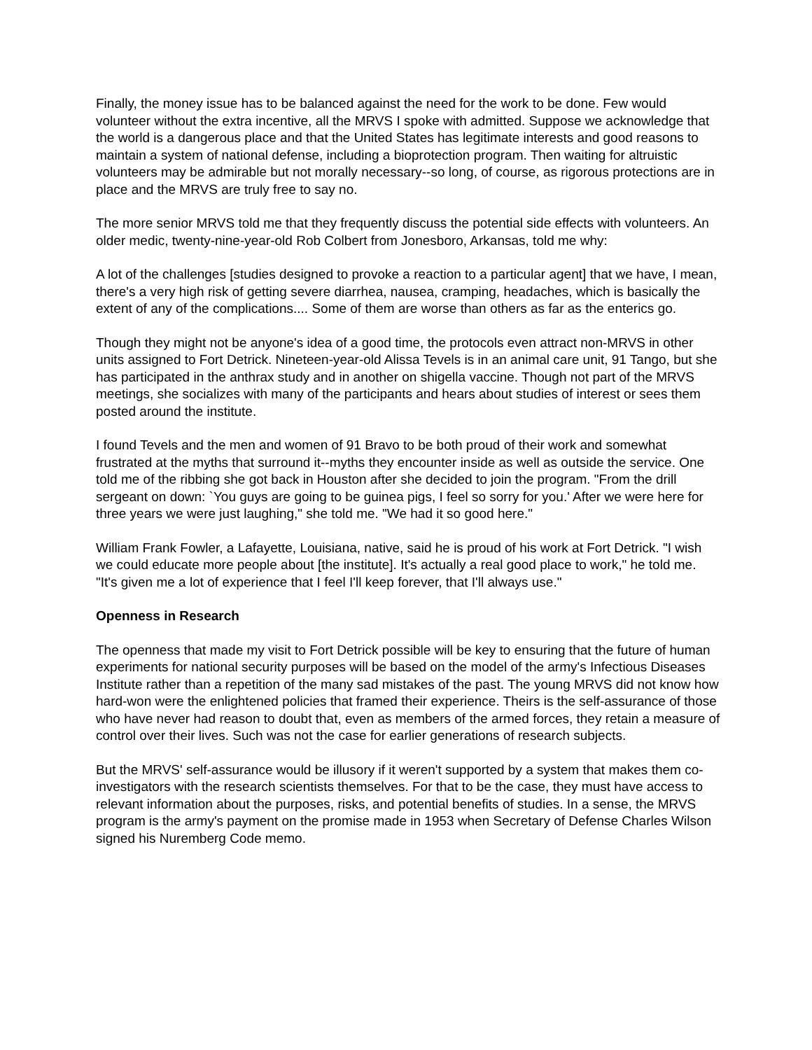Finally, the money issue has to be balanced against the need for the work to be done. Few would volunteer without the extra incentive, all the MRVS I spoke with admitted. Suppose we acknowledge that the world is a dangerous place and that the United States has legitimate interests and good reasons to maintain a system of national defense, including a bioprotection program. Then waiting for altruistic volunteers may be admirable but not morally necessary--so long, of course, as rigorous protections are in place and the MRVS are truly free to say no.
The more senior MRVS told me that they frequently discuss the potential side effects with volunteers. An older medic, twenty-nine-year-old Rob Colbert from Jonesboro, Arkansas, told me why:
A lot of the challenges [studies designed to provoke a reaction to a particular agent] that we have, I mean, there's a very high risk of getting severe diarrhea, nausea, cramping, headaches, which is basically the extent of any of the complications.... Some of them are worse than others as far as the enterics go.
Though they might not be anyone's idea of a good time, the protocols even attract non-MRVS in other units assigned to Fort Detrick. Nineteen-year-old Alissa Tevels is in an animal care unit, 91 Tango, but she has participated in the anthrax study and in another on shigella vaccine. Though not part of the MRVS meetings, she socializes with many of the participants and hears about studies of interest or sees them posted around the institute.
I found Tevels and the men and women of 91 Bravo to be both proud of their work and somewhat frustrated at the myths that surround it--myths they encounter inside as well as outside the service. One told me of the ribbing she got back in Houston after she decided to join the program. "From the drill sergeant on down: `You guys are going to be guinea pigs, I feel so sorry for you.' After we were here for three years we were just laughing," she told me. "We had it so good here."
William Frank Fowler, a Lafayette, Louisiana, native, said he is proud of his work at Fort Detrick. "I wish we could educate more people about [the institute]. It's actually a real good place to work," he told me. "It's given me a lot of experience that I feel I'll keep forever, that I'll always use."
Openness in Research
The openness that made my visit to Fort Detrick possible will be key to ensuring that the future of human experiments for national security purposes will be based on the model of the army's Infectious Diseases Institute rather than a repetition of the many sad mistakes of the past. The young MRVS did not know how hard-won were the enlightened policies that framed their experience. Theirs is the self-assurance of those who have never had reason to doubt that, even as members of the armed forces, they retain a measure of control over their lives. Such was not the case for earlier generations of research subjects.
But the MRVS' self-assurance would be illusory if it weren't supported by a system that makes them co-investigators with the research scientists themselves. For that to be the case, they must have access to relevant information about the purposes, risks, and potential benefits of studies. In a sense, the MRVS program is the army's payment on the promise made in 1953 when Secretary of Defense Charles Wilson signed his Nuremberg Code memo.